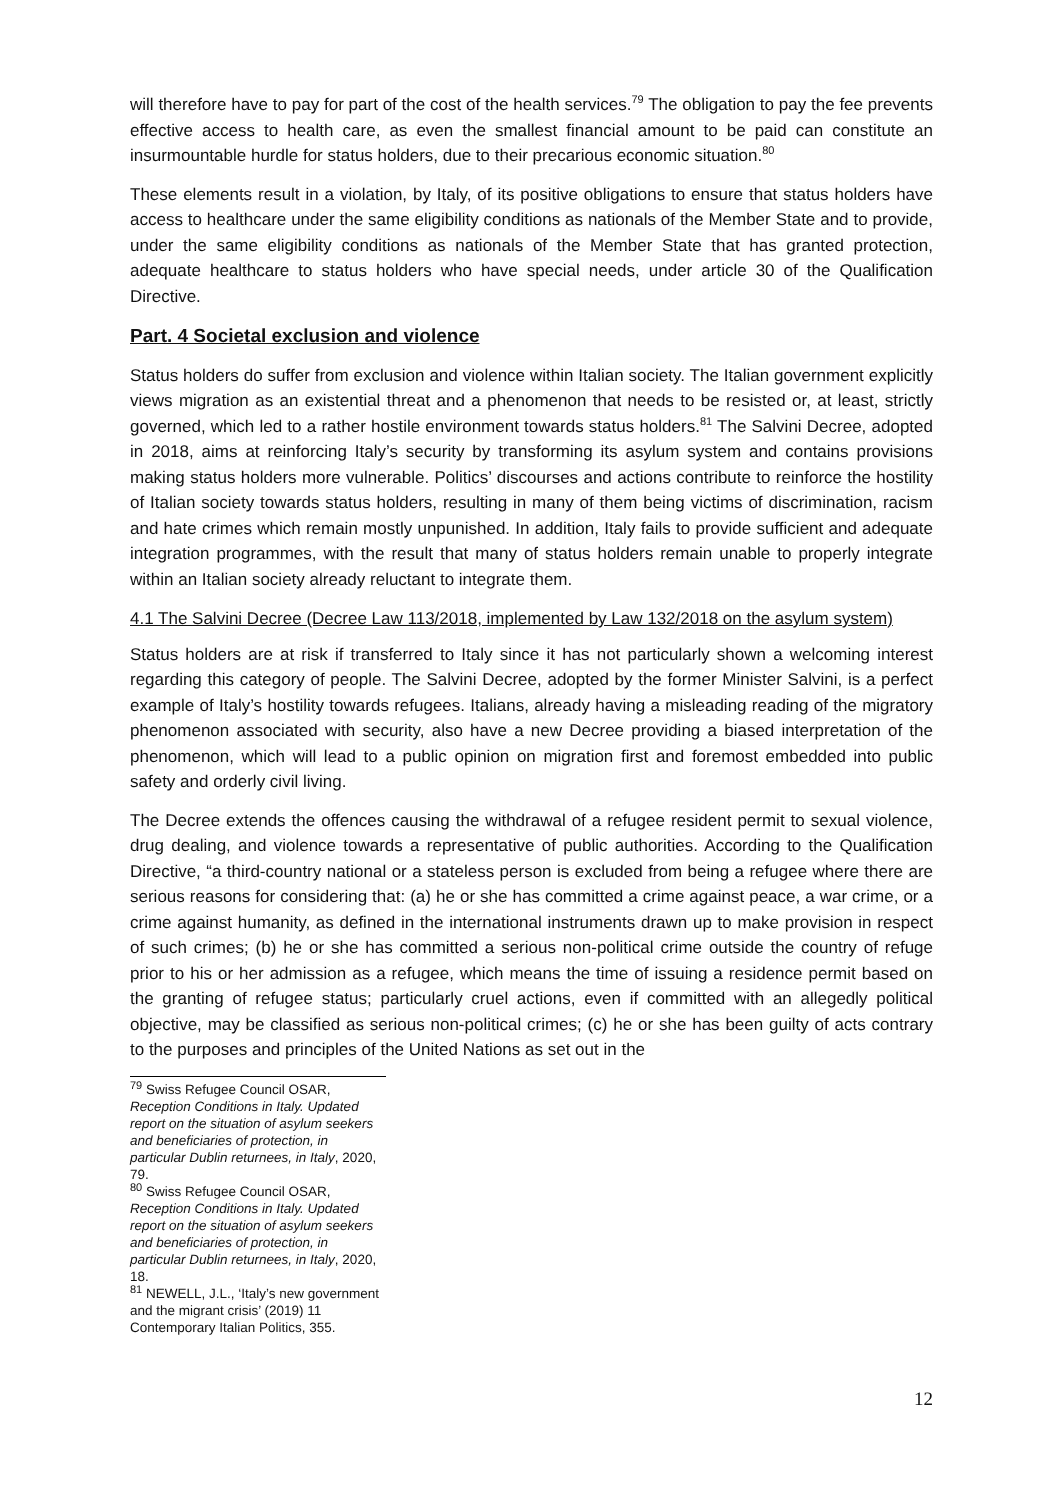will therefore have to pay for part of the cost of the health services.<sup>79</sup> The obligation to pay the fee prevents effective access to health care, as even the smallest financial amount to be paid can constitute an insurmountable hurdle for status holders, due to their precarious economic situation.<sup>80</sup>
These elements result in a violation, by Italy, of its positive obligations to ensure that status holders have access to healthcare under the same eligibility conditions as nationals of the Member State and to provide, under the same eligibility conditions as nationals of the Member State that has granted protection, adequate healthcare to status holders who have special needs, under article 30 of the Qualification Directive.
Part. 4 Societal exclusion and violence
Status holders do suffer from exclusion and violence within Italian society. The Italian government explicitly views migration as an existential threat and a phenomenon that needs to be resisted or, at least, strictly governed, which led to a rather hostile environment towards status holders.<sup>81</sup> The Salvini Decree, adopted in 2018, aims at reinforcing Italy’s security by transforming its asylum system and contains provisions making status holders more vulnerable. Politics’ discourses and actions contribute to reinforce the hostility of Italian society towards status holders, resulting in many of them being victims of discrimination, racism and hate crimes which remain mostly unpunished. In addition, Italy fails to provide sufficient and adequate integration programmes, with the result that many of status holders remain unable to properly integrate within an Italian society already reluctant to integrate them.
4.1 The Salvini Decree (Decree Law 113/2018, implemented by Law 132/2018 on the asylum system)
Status holders are at risk if transferred to Italy since it has not particularly shown a welcoming interest regarding this category of people. The Salvini Decree, adopted by the former Minister Salvini, is a perfect example of Italy’s hostility towards refugees. Italians, already having a misleading reading of the migratory phenomenon associated with security, also have a new Decree providing a biased interpretation of the phenomenon, which will lead to a public opinion on migration first and foremost embedded into public safety and orderly civil living.
The Decree extends the offences causing the withdrawal of a refugee resident permit to sexual violence, drug dealing, and violence towards a representative of public authorities. According to the Qualification Directive, “a third-country national or a stateless person is excluded from being a refugee where there are serious reasons for considering that: (a) he or she has committed a crime against peace, a war crime, or a crime against humanity, as defined in the international instruments drawn up to make provision in respect of such crimes; (b) he or she has committed a serious non-political crime outside the country of refuge prior to his or her admission as a refugee, which means the time of issuing a residence permit based on the granting of refugee status; particularly cruel actions, even if committed with an allegedly political objective, may be classified as serious non-political crimes; (c) he or she has been guilty of acts contrary to the purposes and principles of the United Nations as set out in the
<sup>79</sup> Swiss Refugee Council OSAR, Reception Conditions in Italy. Updated report on the situation of asylum seekers and beneficiaries of protection, in particular Dublin returnees, in Italy, 2020, 79.
<sup>80</sup> Swiss Refugee Council OSAR, Reception Conditions in Italy. Updated report on the situation of asylum seekers and beneficiaries of protection, in particular Dublin returnees, in Italy, 2020, 18.
<sup>81</sup> NEWELL, J.L., ‘Italy’s new government and the migrant crisis’ (2019) 11 Contemporary Italian Politics, 355.
12